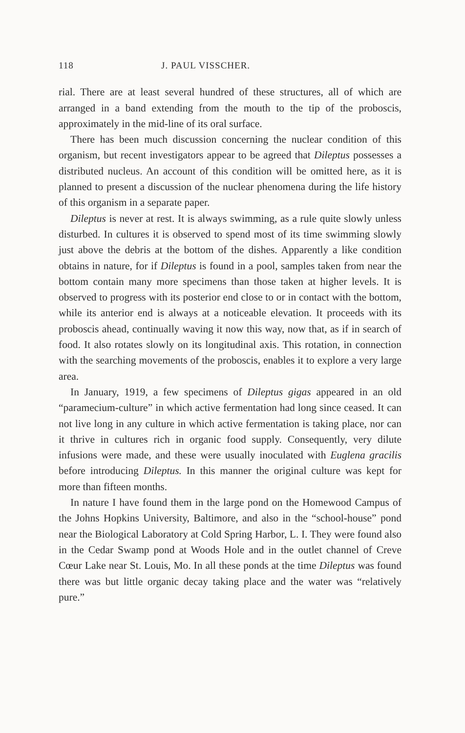118 J. PAUL VISSCHER.
rial. There are at least several hundred of these structures, all of which are arranged in a band extending from the mouth to the tip of the proboscis, approximately in the mid-line of its oral surface.
There has been much discussion concerning the nuclear condition of this organism, but recent investigators appear to be agreed that Dileptus possesses a distributed nucleus. An account of this condition will be omitted here, as it is planned to present a discussion of the nuclear phenomena during the life history of this organism in a separate paper.
Dileptus is never at rest. It is always swimming, as a rule quite slowly unless disturbed. In cultures it is observed to spend most of its time swimming slowly just above the debris at the bottom of the dishes. Apparently a like condition obtains in nature, for if Dileptus is found in a pool, samples taken from near the bottom contain many more specimens than those taken at higher levels. It is observed to progress with its posterior end close to or in contact with the bottom, while its anterior end is always at a noticeable elevation. It proceeds with its proboscis ahead, continually waving it now this way, now that, as if in search of food. It also rotates slowly on its longitudinal axis. This rotation, in connection with the searching movements of the proboscis, enables it to explore a very large area.
In January, 1919, a few specimens of Dileptus gigas appeared in an old “paramecium-culture” in which active fermentation had long since ceased. It can not live long in any culture in which active fermentation is taking place, nor can it thrive in cultures rich in organic food supply. Consequently, very dilute infusions were made, and these were usually inoculated with Euglena gracilis before introducing Dileptus. In this manner the original culture was kept for more than fifteen months.
In nature I have found them in the large pond on the Homewood Campus of the Johns Hopkins University, Baltimore, and also in the “school-house” pond near the Biological Laboratory at Cold Spring Harbor, L. I. They were found also in the Cedar Swamp pond at Woods Hole and in the outlet channel of Creve Cœur Lake near St. Louis, Mo. In all these ponds at the time Dileptus was found there was but little organic decay taking place and the water was “relatively pure.”